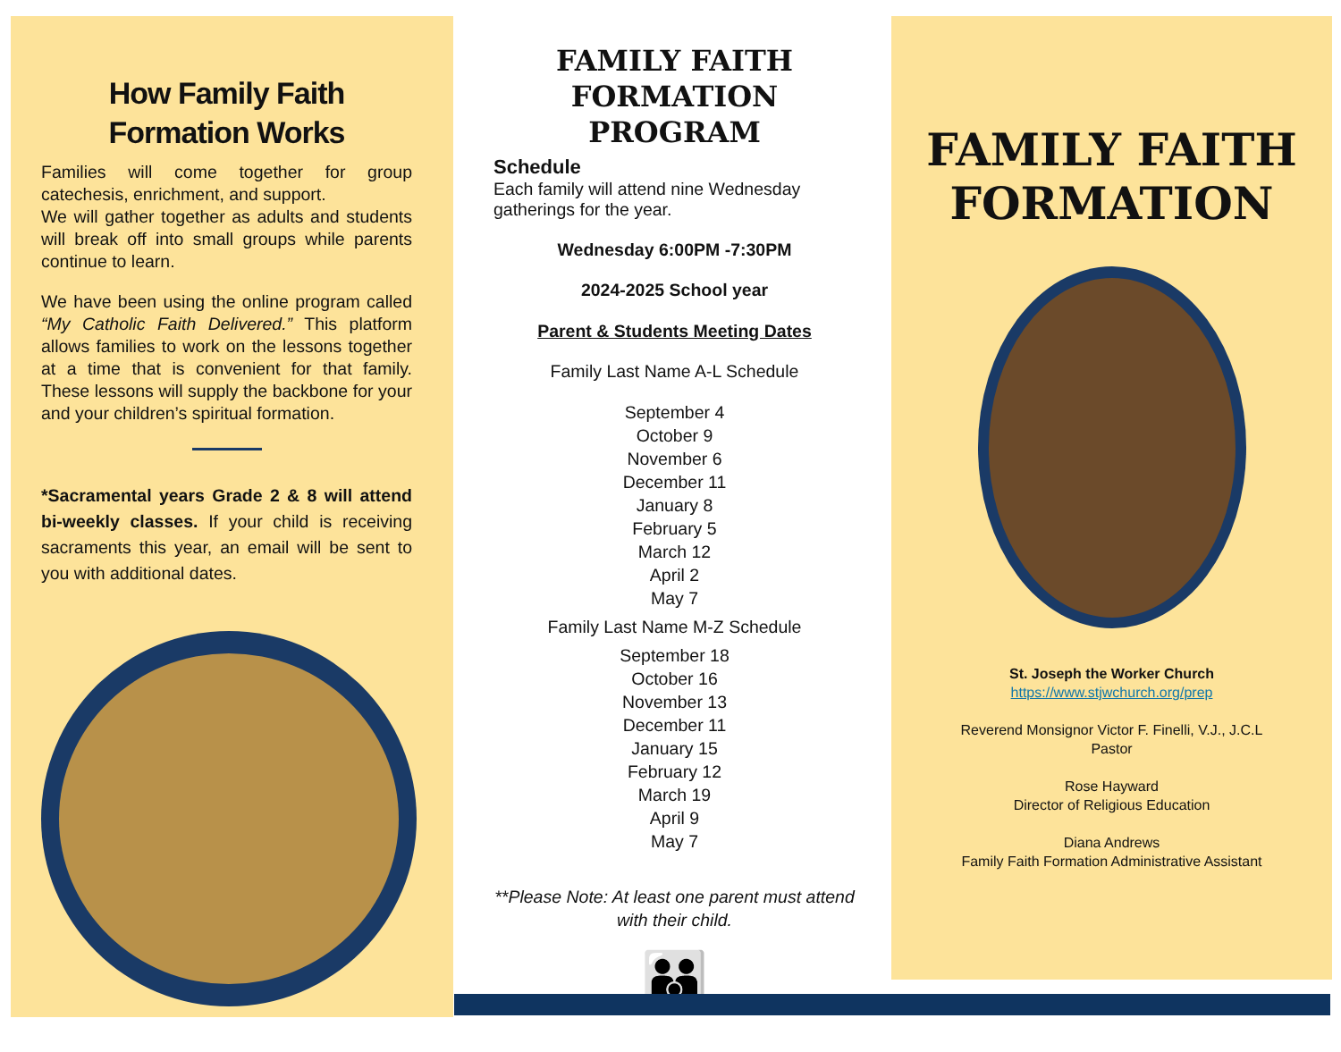How Family Faith Formation Works
Families will come together for group catechesis, enrichment, and support.
We will gather together as adults and students will break off into small groups while parents continue to learn.
We have been using the online program called “My Catholic Faith Delivered.” This platform allows families to work on the lessons together at a time that is convenient for that family. These lessons will supply the backbone for your and your children’s spiritual formation.
*Sacramental years Grade 2 & 8 will attend bi-weekly classes. If your child is receiving sacraments this year, an email will be sent to you with additional dates.
FAMILY FAITH FORMATION PROGRAM
Schedule
Each family will attend nine Wednesday gatherings for the year.
Wednesday 6:00PM -7:30PM
2024-2025 School year
Parent & Students Meeting Dates
Family Last Name A-L Schedule
September 4
October 9
November 6
December 11
January 8
February 5
March 12
April 2
May 7
Family Last Name M-Z Schedule
September 18
October 16
November 13
December 11
January 15
February 12
March 19
April 9
May 7
**Please Note: At least one parent must attend with their child.
👪
FAMILY FAITH FORMATION
St. Joseph the Worker Church
https://www.stjwchurch.org/prep
Reverend Monsignor Victor F. Finelli, V.J., J.C.L
Pastor
Rose Hayward
Director of Religious Education
Diana Andrews
Family Faith Formation Administrative Assistant